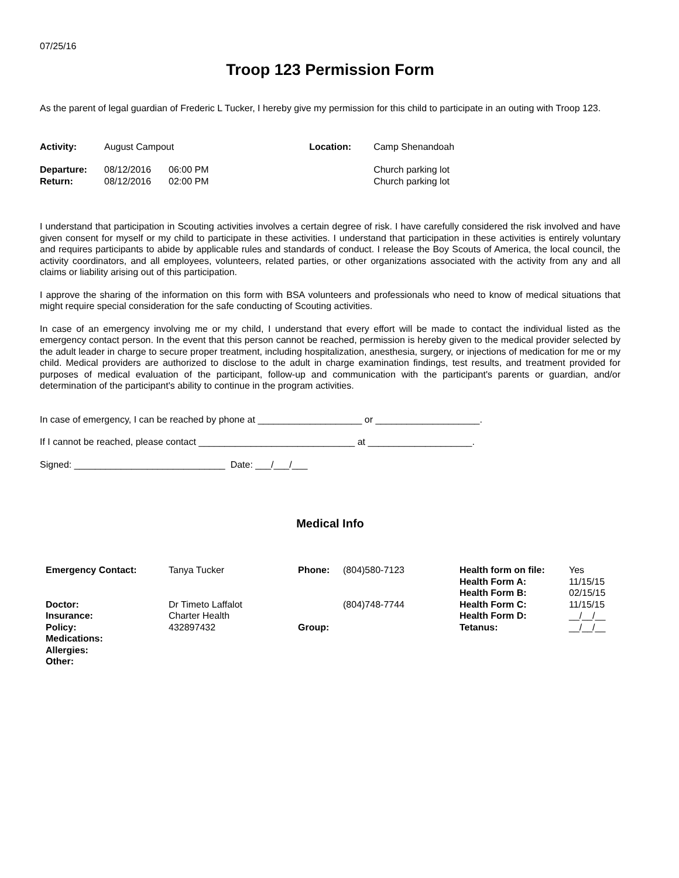07/25/16
Troop 123 Permission Form
As the parent of legal guardian of Frederic L Tucker, I hereby give my permission for this child to participate in an outing with Troop 123.
| Activity: | August Campout | | Location: | Camp Shenandoah |
| Departure: | 08/12/2016 | 06:00 PM | | Church parking lot |
| Return: | 08/12/2016 | 02:00 PM | | Church parking lot |
I understand that participation in Scouting activities involves a certain degree of risk. I have carefully considered the risk involved and have given consent for myself or my child to participate in these activities. I understand that participation in these activities is entirely voluntary and requires participants to abide by applicable rules and standards of conduct. I release the Boy Scouts of America, the local council, the activity coordinators, and all employees, volunteers, related parties, or other organizations associated with the activity from any and all claims or liability arising out of this participation.
I approve the sharing of the information on this form with BSA volunteers and professionals who need to know of medical situations that might require special consideration for the safe conducting of Scouting activities.
In case of an emergency involving me or my child, I understand that every effort will be made to contact the individual listed as the emergency contact person. In the event that this person cannot be reached, permission is hereby given to the medical provider selected by the adult leader in charge to secure proper treatment, including hospitalization, anesthesia, surgery, or injections of medication for me or my child. Medical providers are authorized to disclose to the adult in charge examination findings, test results, and treatment provided for purposes of medical evaluation of the participant, follow-up and communication with the participant's parents or guardian, and/or determination of the participant's ability to continue in the program activities.
In case of emergency, I can be reached by phone at ____________________ or ____________________.
If I cannot be reached, please contact ______________________________ at ____________________.
Signed: _____________________________ Date: ___/___/___
Medical Info
| Emergency Contact: | Tanya Tucker | Phone: | (804)580-7123 | Health form on file: | Yes |
| | | | | Health Form A: | 11/15/15 |
| | | | | Health Form B: | 02/15/15 |
| Doctor: | Dr Timeto Laffalot | | (804)748-7744 | Health Form C: | 11/15/15 |
| Insurance: | Charter Health | | | Health Form D: | __/__/__ |
| Policy: | 432897432 | Group: | | Tetanus: | __/__/__ |
| Medications: | | | | | |
| Allergies: | | | | | |
| Other: | | | | | |